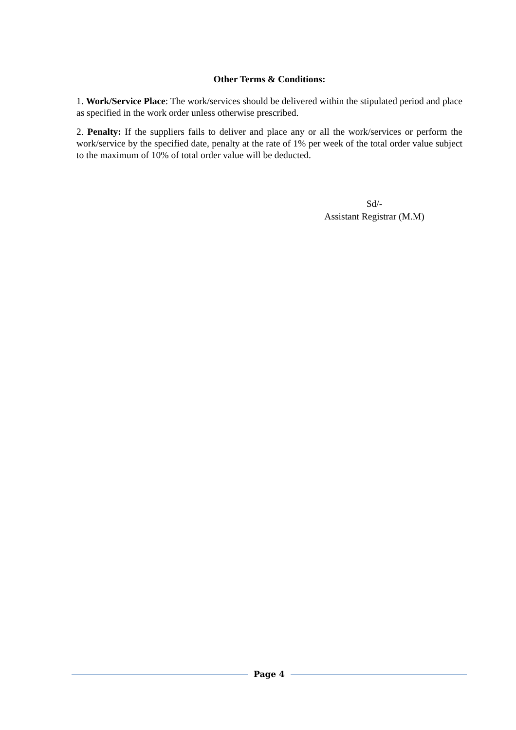Other Terms & Conditions:
1. Work/Service Place: The work/services should be delivered within the stipulated period and place as specified in the work order unless otherwise prescribed.
2. Penalty: If the suppliers fails to deliver and place any or all the work/services or perform the work/service by the specified date, penalty at the rate of 1% per week of the total order value subject to the maximum of 10% of total order value will be deducted.
Sd/-
Assistant Registrar (M.M)
Page 4